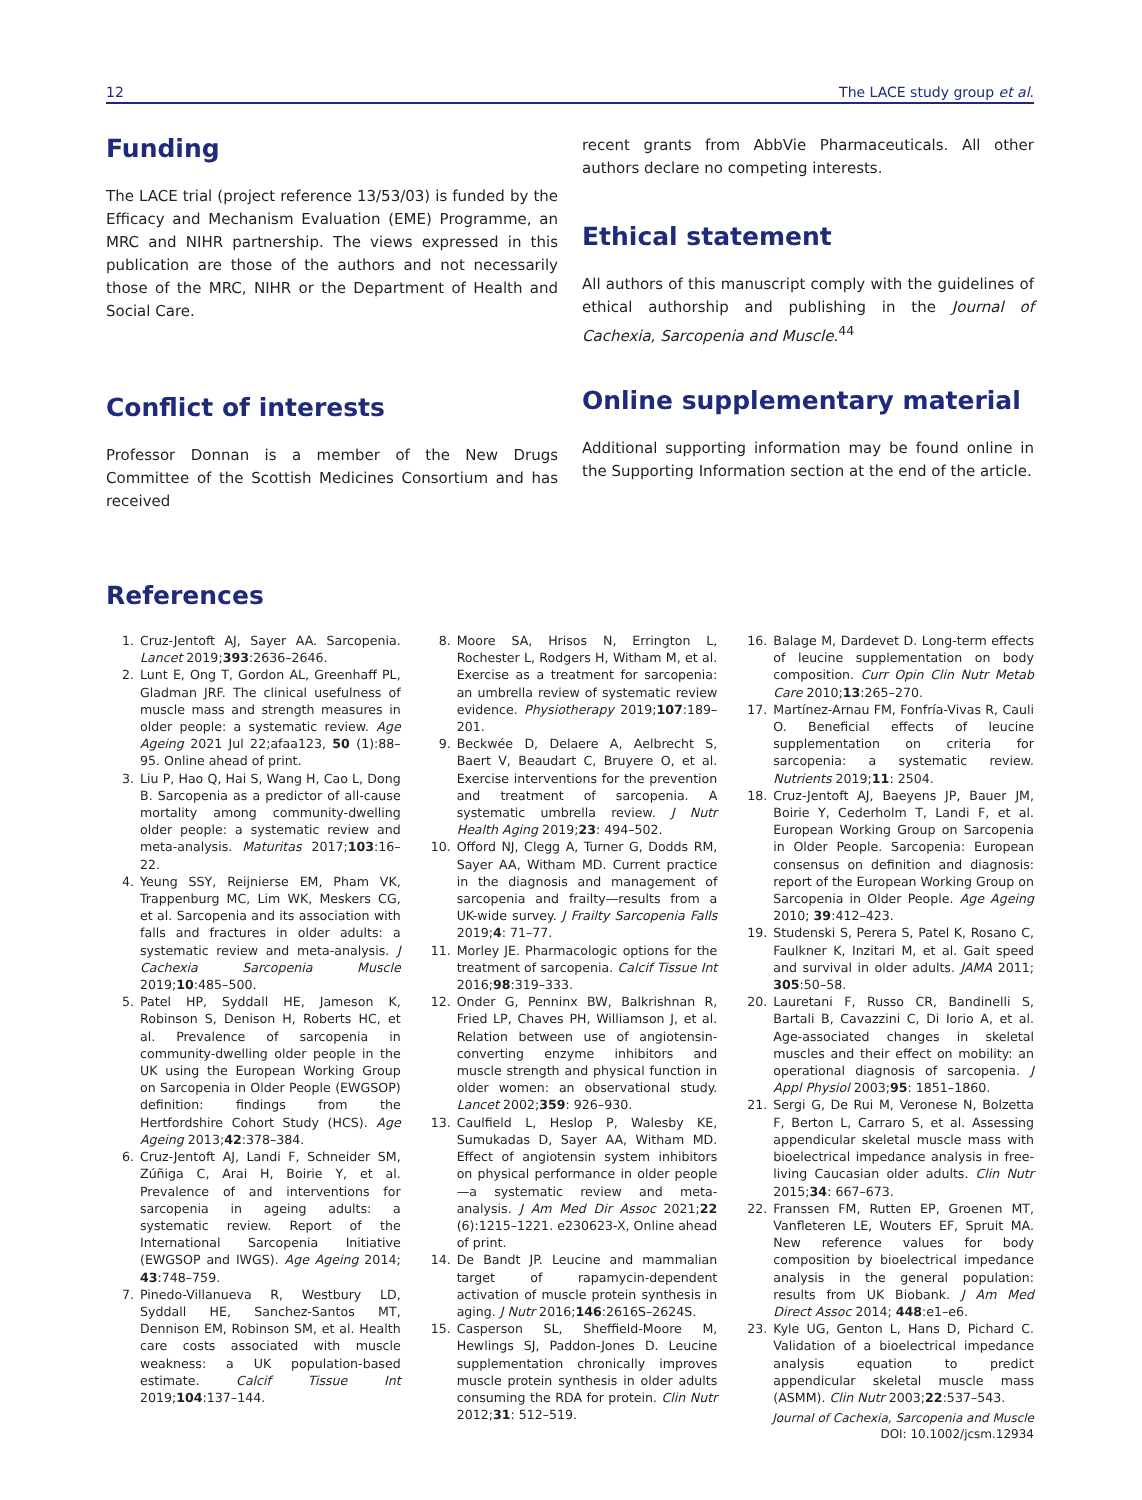12 The LACE study group et al.
Funding
The LACE trial (project reference 13/53/03) is funded by the Efficacy and Mechanism Evaluation (EME) Programme, an MRC and NIHR partnership. The views expressed in this publication are those of the authors and not necessarily those of the MRC, NIHR or the Department of Health and Social Care.
Conflict of interests
Professor Donnan is a member of the New Drugs Committee of the Scottish Medicines Consortium and has received
recent grants from AbbVie Pharmaceuticals. All other authors declare no competing interests.
Ethical statement
All authors of this manuscript comply with the guidelines of ethical authorship and publishing in the Journal of Cachexia, Sarcopenia and Muscle.<sup>44</sup>
Online supplementary material
Additional supporting information may be found online in the Supporting Information section at the end of the article.
References
1. Cruz-Jentoft AJ, Sayer AA. Sarcopenia. Lancet 2019;393:2636–2646.
2. Lunt E, Ong T, Gordon AL, Greenhaff PL, Gladman JRF. The clinical usefulness of muscle mass and strength measures in older people: a systematic review. Age Ageing 2021 Jul 22;afaa123, 50 (1):88–95. Online ahead of print.
3. Liu P, Hao Q, Hai S, Wang H, Cao L, Dong B. Sarcopenia as a predictor of all-cause mortality among community-dwelling older people: a systematic review and meta-analysis. Maturitas 2017;103:16–22.
4. Yeung SSY, Reijnierse EM, Pham VK, Trappenburg MC, Lim WK, Meskers CG, et al. Sarcopenia and its association with falls and fractures in older adults: a systematic review and meta-analysis. J Cachexia Sarcopenia Muscle 2019;10:485–500.
5. Patel HP, Syddall HE, Jameson K, Robinson S, Denison H, Roberts HC, et al. Prevalence of sarcopenia in community-dwelling older people in the UK using the European Working Group on Sarcopenia in Older People (EWGSOP) definition: findings from the Hertfordshire Cohort Study (HCS). Age Ageing 2013;42:378–384.
6. Cruz-Jentoft AJ, Landi F, Schneider SM, Zúñiga C, Arai H, Boirie Y, et al. Prevalence of and interventions for sarcopenia in ageing adults: a systematic review. Report of the International Sarcopenia Initiative (EWGSOP and IWGS). Age Ageing 2014; 43:748–759.
7. Pinedo-Villanueva R, Westbury LD, Syddall HE, Sanchez-Santos MT, Dennison EM, Robinson SM, et al. Health care costs associated with muscle weakness: a UK population-based estimate. Calcif Tissue Int 2019;104:137–144.
8. Moore SA, Hrisos N, Errington L, Rochester L, Rodgers H, Witham M, et al. Exercise as a treatment for sarcopenia: an umbrella review of systematic review evidence. Physiotherapy 2019;107:189–201.
9. Beckwée D, Delaere A, Aelbrecht S, Baert V, Beaudart C, Bruyere O, et al. Exercise interventions for the prevention and treatment of sarcopenia. A systematic umbrella review. J Nutr Health Aging 2019;23: 494–502.
10. Offord NJ, Clegg A, Turner G, Dodds RM, Sayer AA, Witham MD. Current practice in the diagnosis and management of sarcopenia and frailty—results from a UK-wide survey. J Frailty Sarcopenia Falls 2019;4: 71–77.
11. Morley JE. Pharmacologic options for the treatment of sarcopenia. Calcif Tissue Int 2016;98:319–333.
12. Onder G, Penninx BW, Balkrishnan R, Fried LP, Chaves PH, Williamson J, et al. Relation between use of angiotensin-converting enzyme inhibitors and muscle strength and physical function in older women: an observational study. Lancet 2002;359: 926–930.
13. Caulfield L, Heslop P, Walesby KE, Sumukadas D, Sayer AA, Witham MD. Effect of angiotensin system inhibitors on physical performance in older people—a systematic review and meta-analysis. J Am Med Dir Assoc 2021;22 (6):1215–1221. e230623-X, Online ahead of print.
14. De Bandt JP. Leucine and mammalian target of rapamycin-dependent activation of muscle protein synthesis in aging. J Nutr 2016;146:2616S–2624S.
15. Casperson SL, Sheffield-Moore M, Hewlings SJ, Paddon-Jones D. Leucine supplementation chronically improves muscle protein synthesis in older adults consuming the RDA for protein. Clin Nutr 2012;31: 512–519.
16. Balage M, Dardevet D. Long-term effects of leucine supplementation on body composition. Curr Opin Clin Nutr Metab Care 2010;13:265–270.
17. Martínez-Arnau FM, Fonfría-Vivas R, Cauli O. Beneficial effects of leucine supplementation on criteria for sarcopenia: a systematic review. Nutrients 2019;11: 2504.
18. Cruz-Jentoft AJ, Baeyens JP, Bauer JM, Boirie Y, Cederholm T, Landi F, et al. European Working Group on Sarcopenia in Older People. Sarcopenia: European consensus on definition and diagnosis: report of the European Working Group on Sarcopenia in Older People. Age Ageing 2010; 39:412–423.
19. Studenski S, Perera S, Patel K, Rosano C, Faulkner K, Inzitari M, et al. Gait speed and survival in older adults. JAMA 2011; 305:50–58.
20. Lauretani F, Russo CR, Bandinelli S, Bartali B, Cavazzini C, Di Iorio A, et al. Age-associated changes in skeletal muscles and their effect on mobility: an operational diagnosis of sarcopenia. J Appl Physiol 2003;95: 1851–1860.
21. Sergi G, De Rui M, Veronese N, Bolzetta F, Berton L, Carraro S, et al. Assessing appendicular skeletal muscle mass with bioelectrical impedance analysis in free-living Caucasian older adults. Clin Nutr 2015;34: 667–673.
22. Franssen FM, Rutten EP, Groenen MT, Vanfleteren LE, Wouters EF, Spruit MA. New reference values for body composition by bioelectrical impedance analysis in the general population: results from UK Biobank. J Am Med Direct Assoc 2014; 448:e1–e6.
23. Kyle UG, Genton L, Hans D, Pichard C. Validation of a bioelectrical impedance analysis equation to predict appendicular skeletal muscle mass (ASMM). Clin Nutr 2003;22:537–543.
Journal of Cachexia, Sarcopenia and Muscle
DOI: 10.1002/jcsm.12934